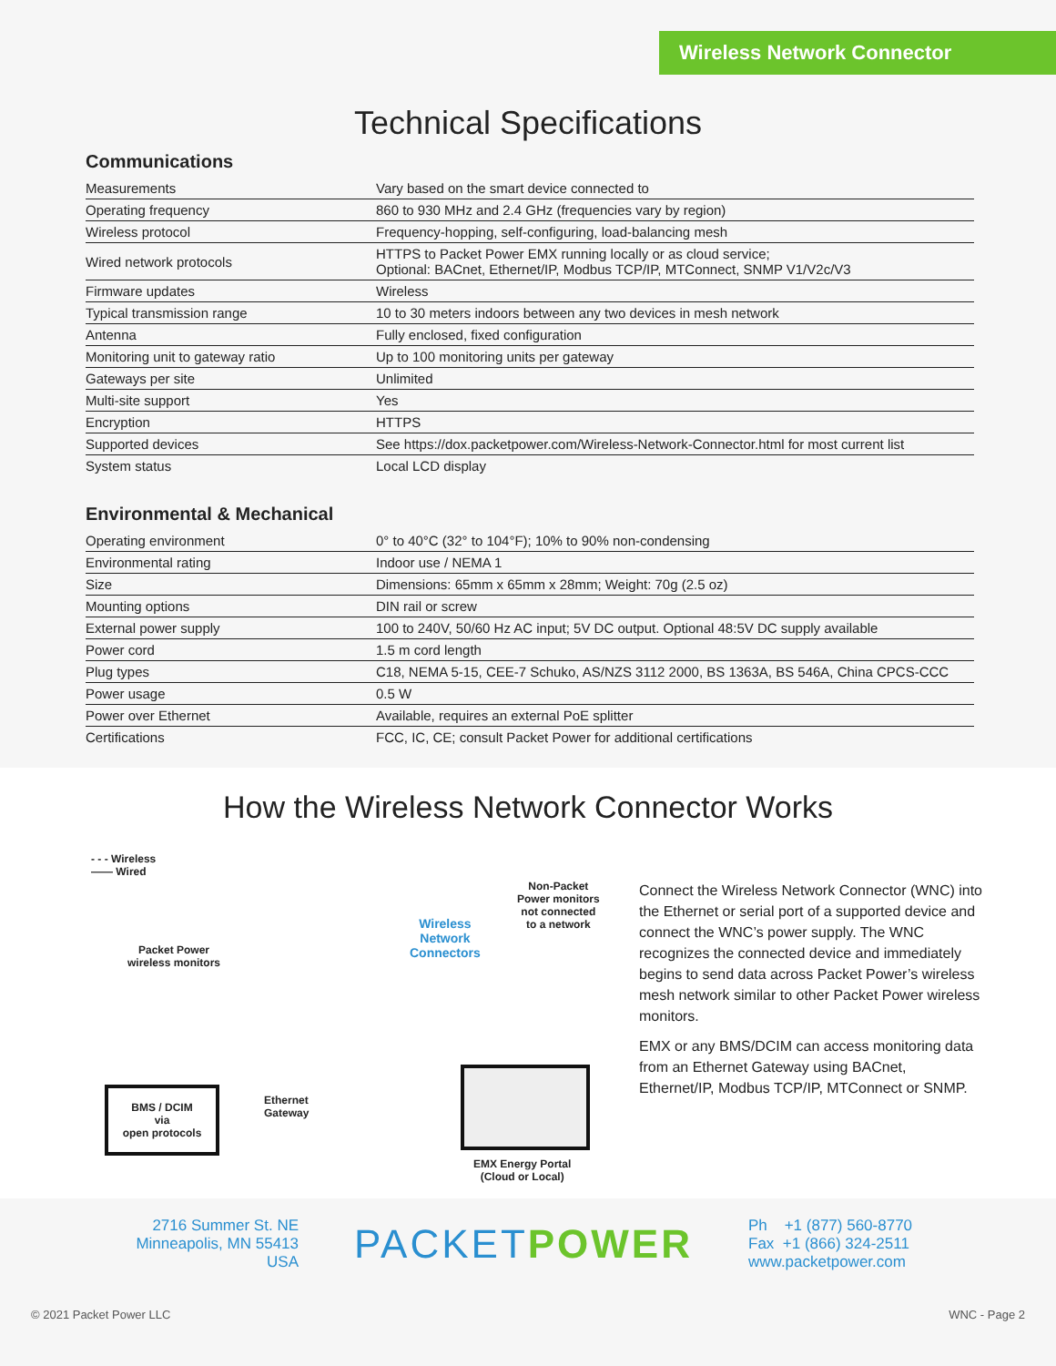Wireless Network Connector
Technical Specifications
Communications
| Measurements | Vary based on the smart device connected to |
| Operating frequency | 860 to 930 MHz and 2.4 GHz (frequencies vary by region) |
| Wireless protocol | Frequency-hopping, self-configuring, load-balancing mesh |
| Wired network protocols | HTTPS to Packet Power EMX running locally or as cloud service; Optional: BACnet, Ethernet/IP, Modbus TCP/IP, MTConnect, SNMP V1/V2c/V3 |
| Firmware updates | Wireless |
| Typical transmission range | 10 to 30 meters indoors between any two devices in mesh network |
| Antenna | Fully enclosed, fixed configuration |
| Monitoring unit to gateway ratio | Up to 100 monitoring units per gateway |
| Gateways per site | Unlimited |
| Multi-site support | Yes |
| Encryption | HTTPS |
| Supported devices | See https://dox.packetpower.com/Wireless-Network-Connector.html for most current list |
| System status | Local LCD display |
Environmental & Mechanical
| Operating environment | 0° to 40°C (32° to 104°F); 10% to 90% non-condensing |
| Environmental rating | Indoor use / NEMA 1 |
| Size | Dimensions: 65mm x 65mm x 28mm; Weight: 70g (2.5 oz) |
| Mounting options | DIN rail or screw |
| External power supply | 100 to 240V, 50/60 Hz AC input; 5V DC output. Optional 48:5V DC supply available |
| Power cord | 1.5 m cord length |
| Plug types | C18, NEMA 5-15, CEE-7 Schuko, AS/NZS 3112 2000, BS 1363A, BS 546A, China CPCS-CCC |
| Power usage | 0.5 W |
| Power over Ethernet | Available, requires an external PoE splitter |
| Certifications | FCC, IC, CE; consult Packet Power for additional certifications |
How the Wireless Network Connector Works
- - - Wireless
—— Wired
Packet Power
wireless monitors
Wireless
Network
Connectors
Non-Packet
Power monitors
not connected
to a network
BMS / DCIM
via
open protocols
Ethernet
Gateway
EMX Energy Portal
(Cloud or Local)
Connect the Wireless Network Connector (WNC) into the Ethernet or serial port of a supported device and connect the WNC’s power supply. The WNC recognizes the connected device and immediately begins to send data across Packet Power’s wireless mesh network similar to other Packet Power wireless monitors.
EMX or any BMS/DCIM can access monitoring data from an Ethernet Gateway using BACnet, Ethernet/IP, Modbus TCP/IP, MTConnect or SNMP.
2716 Summer St. NE
Minneapolis, MN 55413
USA
PACKETPOWER
Ph +1 (877) 560-8770
Fax +1 (866) 324-2511
www.packetpower.com
© 2021 Packet Power LLC WNC - Page 2